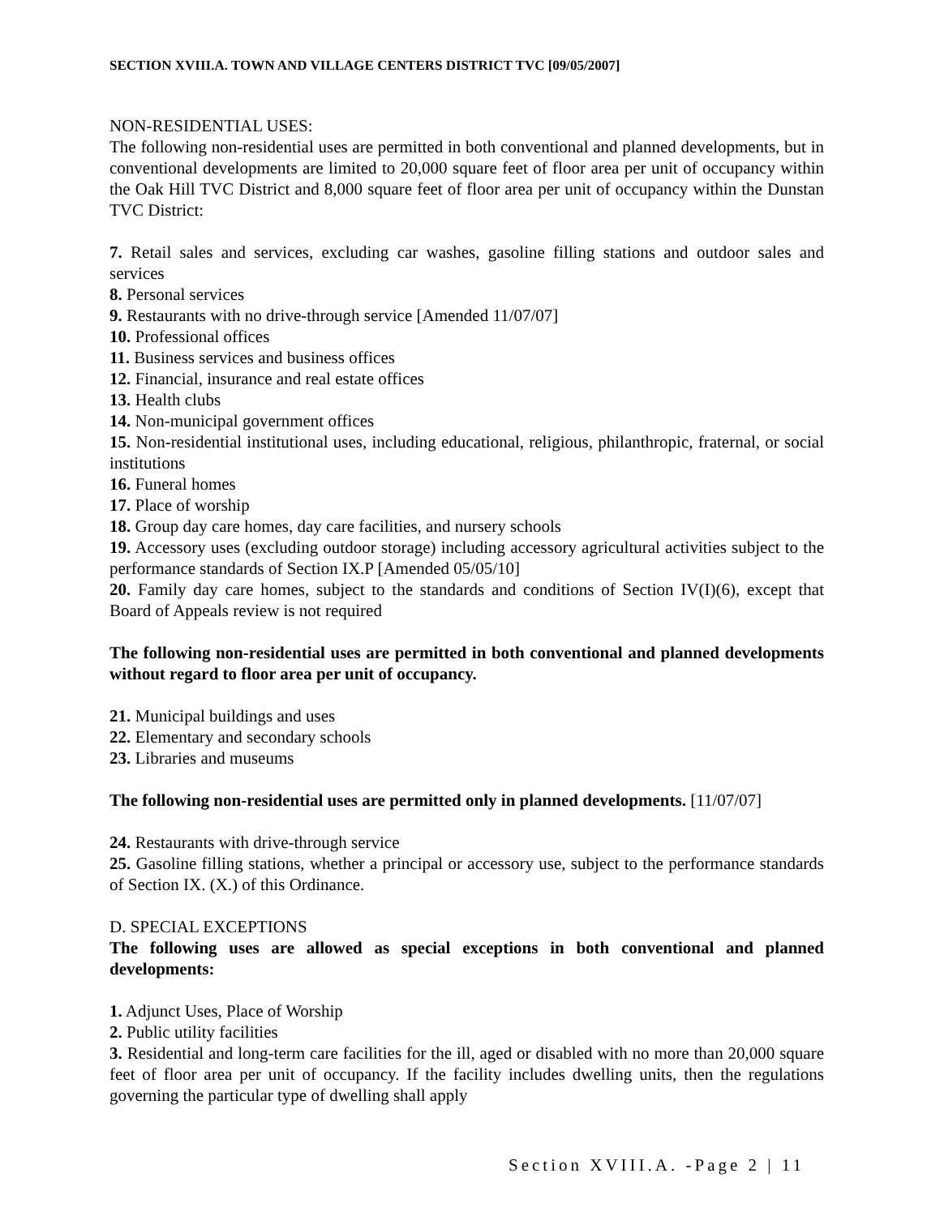SECTION XVIII.A. TOWN AND VILLAGE CENTERS DISTRICT TVC [09/05/2007]
NON-RESIDENTIAL USES:
The following non-residential uses are permitted in both conventional and planned developments, but in conventional developments are limited to 20,000 square feet of floor area per unit of occupancy within the Oak Hill TVC District and 8,000 square feet of floor area per unit of occupancy within the Dunstan TVC District:
7. Retail sales and services, excluding car washes, gasoline filling stations and outdoor sales and services
8. Personal services
9. Restaurants with no drive-through service [Amended 11/07/07]
10. Professional offices
11. Business services and business offices
12. Financial, insurance and real estate offices
13. Health clubs
14. Non-municipal government offices
15. Non-residential institutional uses, including educational, religious, philanthropic, fraternal, or social institutions
16. Funeral homes
17. Place of worship
18. Group day care homes, day care facilities, and nursery schools
19. Accessory uses (excluding outdoor storage) including accessory agricultural activities subject to the performance standards of Section IX.P [Amended 05/05/10]
20. Family day care homes, subject to the standards and conditions of Section IV(I)(6), except that Board of Appeals review is not required
The following non-residential uses are permitted in both conventional and planned developments without regard to floor area per unit of occupancy.
21. Municipal buildings and uses
22. Elementary and secondary schools
23. Libraries and museums
The following non-residential uses are permitted only in planned developments. [11/07/07]
24. Restaurants with drive-through service
25. Gasoline filling stations, whether a principal or accessory use, subject to the performance standards of Section IX. (X.) of this Ordinance.
D. SPECIAL EXCEPTIONS
The following uses are allowed as special exceptions in both conventional and planned developments:
1. Adjunct Uses, Place of Worship
2. Public utility facilities
3. Residential and long-term care facilities for the ill, aged or disabled with no more than 20,000 square feet of floor area per unit of occupancy. If the facility includes dwelling units, then the regulations governing the particular type of dwelling shall apply
Section XVIII.A. -Page 2 | 11